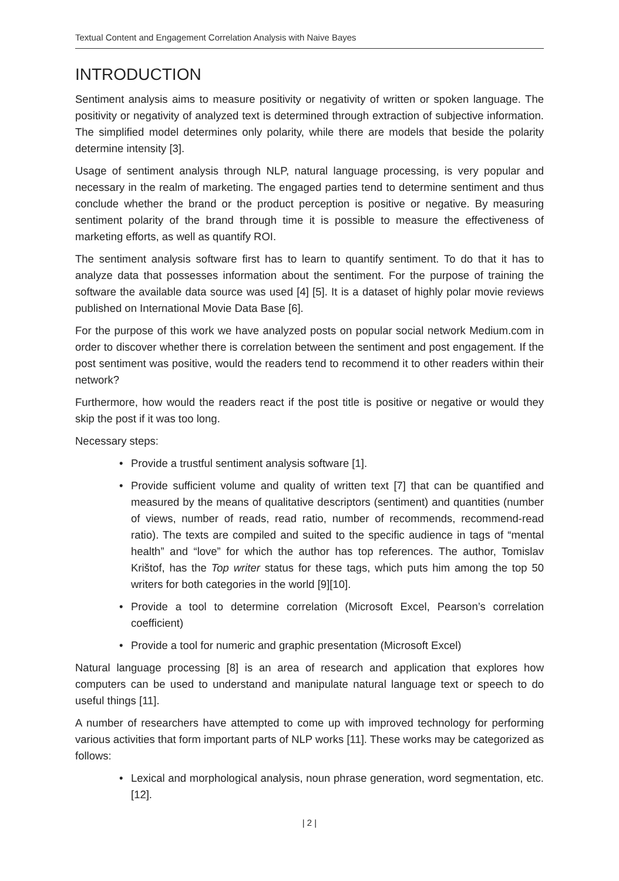Textual Content and Engagement Correlation Analysis with Naive Bayes
INTRODUCTION
Sentiment analysis aims to measure positivity or negativity of written or spoken language. The positivity or negativity of analyzed text is determined through extraction of subjective information. The simplified model determines only polarity, while there are models that beside the polarity determine intensity [3].
Usage of sentiment analysis through NLP, natural language processing, is very popular and necessary in the realm of marketing. The engaged parties tend to determine sentiment and thus conclude whether the brand or the product perception is positive or negative. By measuring sentiment polarity of the brand through time it is possible to measure the effectiveness of marketing efforts, as well as quantify ROI.
The sentiment analysis software first has to learn to quantify sentiment. To do that it has to analyze data that possesses information about the sentiment. For the purpose of training the software the available data source was used [4] [5]. It is a dataset of highly polar movie reviews published on International Movie Data Base [6].
For the purpose of this work we have analyzed posts on popular social network Medium.com in order to discover whether there is correlation between the sentiment and post engagement. If the post sentiment was positive, would the readers tend to recommend it to other readers within their network?
Furthermore, how would the readers react if the post title is positive or negative or would they skip the post if it was too long.
Necessary steps:
• Provide a trustful sentiment analysis software [1].
• Provide sufficient volume and quality of written text [7] that can be quantified and measured by the means of qualitative descriptors (sentiment) and quantities (number of views, number of reads, read ratio, number of recommends, recommend-read ratio). The texts are compiled and suited to the specific audience in tags of “mental health” and “love” for which the author has top references. The author, Tomislav Krištof, has the Top writer status for these tags, which puts him among the top 50 writers for both categories in the world [9][10].
• Provide a tool to determine correlation (Microsoft Excel, Pearson’s correlation coefficient)
• Provide a tool for numeric and graphic presentation (Microsoft Excel)
Natural language processing [8] is an area of research and application that explores how computers can be used to understand and manipulate natural language text or speech to do useful things [11].
A number of researchers have attempted to come up with improved technology for performing various activities that form important parts of NLP works [11]. These works may be categorized as follows:
• Lexical and morphological analysis, noun phrase generation, word segmentation, etc. [12].
| 2 |